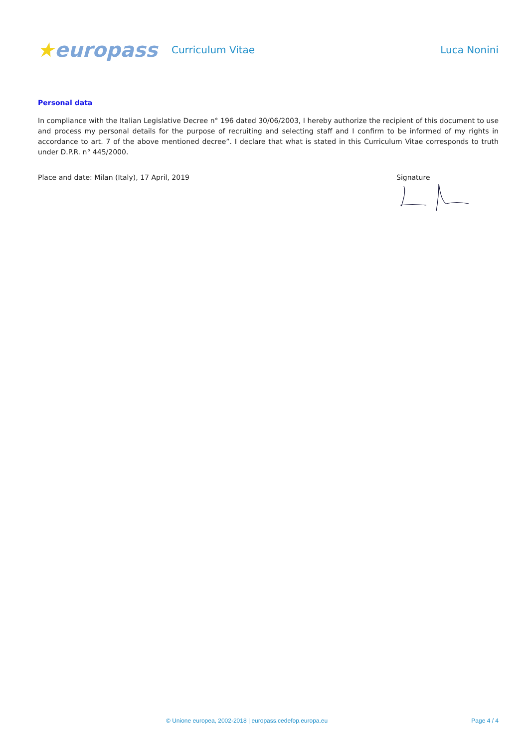★europass
Curriculum Vitae Luca Nonini
Personal data
In compliance with the Italian Legislative Decree n° 196 dated 30/06/2003, I hereby authorize the recipient of this document to use and process my personal details for the purpose of recruiting and selecting staff and I confirm to be informed of my rights in accordance to art. 7 of the above mentioned decree”. I declare that what is stated in this Curriculum Vitae corresponds to truth under D.P.R. n° 445/2000.
Place and date: Milan (Italy), 17 April, 2019
Signature
© Unione europea, 2002-2018 | europass.cedefop.europa.eu Page 4 / 4